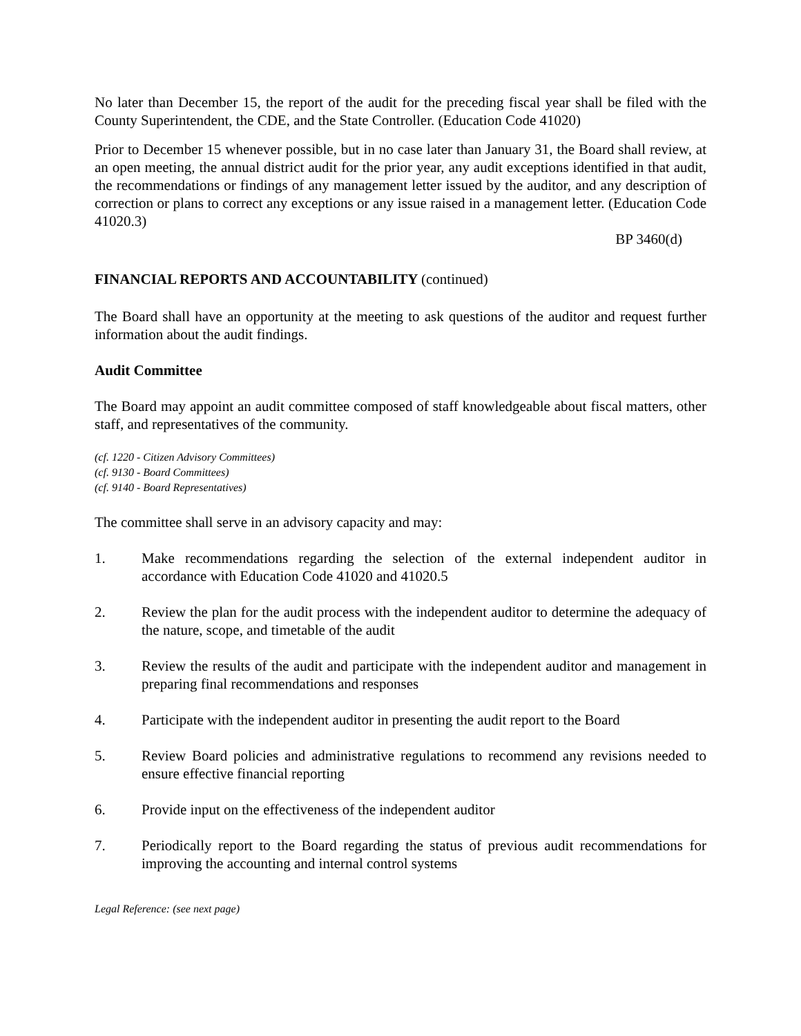No later than December 15, the report of the audit for the preceding fiscal year shall be filed with the County Superintendent, the CDE, and the State Controller. (Education Code 41020)
Prior to December 15 whenever possible, but in no case later than January 31, the Board shall review, at an open meeting, the annual district audit for the prior year, any audit exceptions identified in that audit, the recommendations or findings of any management letter issued by the auditor, and any description of correction or plans to correct any exceptions or any issue raised in a management letter. (Education Code 41020.3)
BP 3460(d)
FINANCIAL REPORTS AND ACCOUNTABILITY (continued)
The Board shall have an opportunity at the meeting to ask questions of the auditor and request further information about the audit findings.
Audit Committee
The Board may appoint an audit committee composed of staff knowledgeable about fiscal matters, other staff, and representatives of the community.
(cf. 1220 - Citizen Advisory Committees)
(cf. 9130 - Board Committees)
(cf. 9140 - Board Representatives)
The committee shall serve in an advisory capacity and may:
1. Make recommendations regarding the selection of the external independent auditor in accordance with Education Code 41020 and 41020.5
2. Review the plan for the audit process with the independent auditor to determine the adequacy of the nature, scope, and timetable of the audit
3. Review the results of the audit and participate with the independent auditor and management in preparing final recommendations and responses
4. Participate with the independent auditor in presenting the audit report to the Board
5. Review Board policies and administrative regulations to recommend any revisions needed to ensure effective financial reporting
6. Provide input on the effectiveness of the independent auditor
7. Periodically report to the Board regarding the status of previous audit recommendations for improving the accounting and internal control systems
Legal Reference: (see next page)